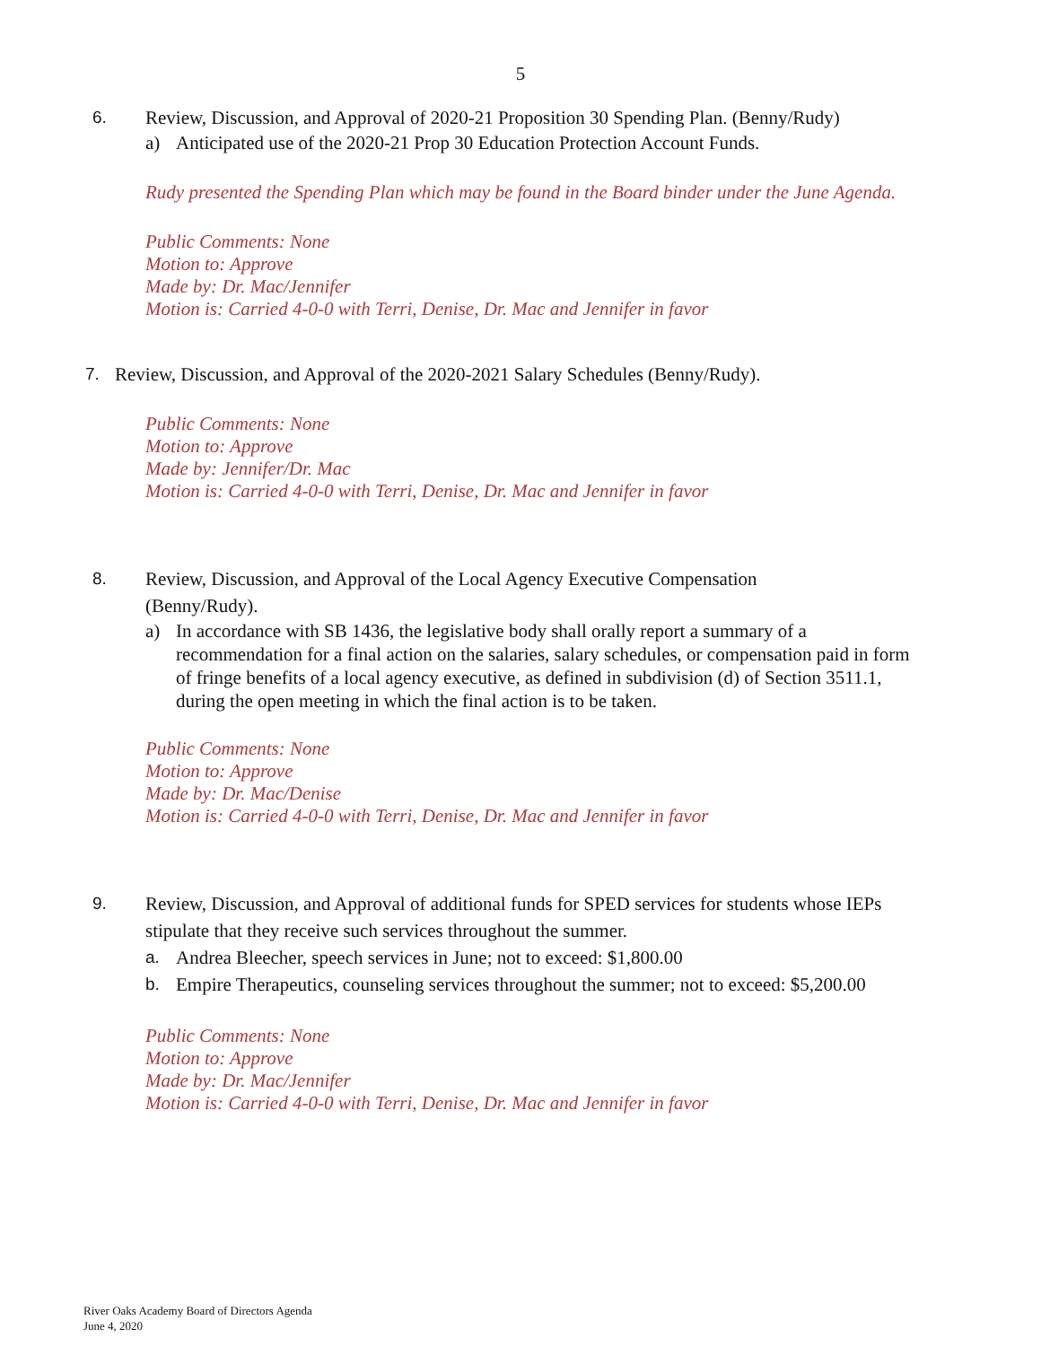5
6. Review, Discussion, and Approval of 2020-21 Proposition 30 Spending Plan. (Benny/Rudy)
a) Anticipated use of the 2020-21 Prop 30 Education Protection Account Funds.
Rudy presented the Spending Plan which may be found in the Board binder under the June Agenda.
Public Comments: None
Motion to: Approve
Made by: Dr. Mac/Jennifer
Motion is: Carried 4-0-0 with Terri, Denise, Dr. Mac and Jennifer in favor
7. Review, Discussion, and Approval of the 2020-2021 Salary Schedules (Benny/Rudy).
Public Comments: None
Motion to: Approve
Made by: Jennifer/Dr. Mac
Motion is: Carried 4-0-0 with Terri, Denise, Dr. Mac and Jennifer in favor
8. Review, Discussion, and Approval of the Local Agency Executive Compensation (Benny/Rudy).
a) In accordance with SB 1436, the legislative body shall orally report a summary of a recommendation for a final action on the salaries, salary schedules, or compensation paid in form of fringe benefits of a local agency executive, as defined in subdivision (d) of Section 3511.1, during the open meeting in which the final action is to be taken.
Public Comments: None
Motion to: Approve
Made by: Dr. Mac/Denise
Motion is: Carried 4-0-0 with Terri, Denise, Dr. Mac and Jennifer in favor
9. Review, Discussion, and Approval of additional funds for SPED services for students whose IEPs stipulate that they receive such services throughout the summer.
a. Andrea Bleecher, speech services in June; not to exceed: $1,800.00
b. Empire Therapeutics, counseling services throughout the summer; not to exceed: $5,200.00
Public Comments: None
Motion to: Approve
Made by: Dr. Mac/Jennifer
Motion is: Carried 4-0-0 with Terri, Denise, Dr. Mac and Jennifer in favor
River Oaks Academy Board of Directors Agenda
June 4, 2020